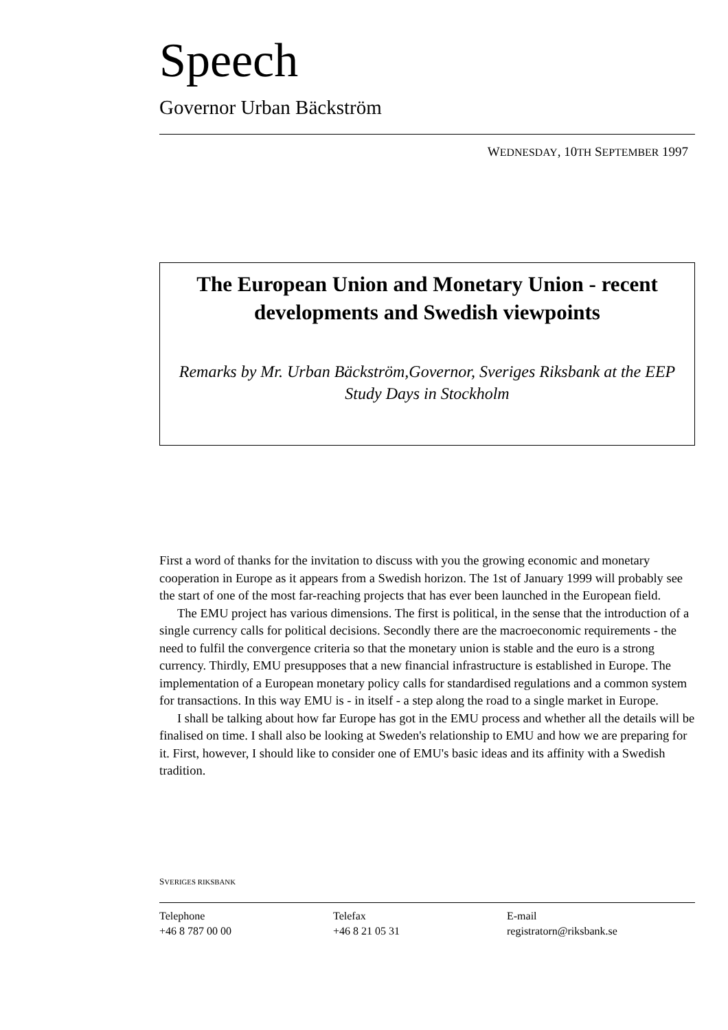Speech
Governor Urban Bäckström
WEDNESDAY, 10TH SEPTEMBER 1997
The European Union and Monetary Union - recent developments and Swedish viewpoints
Remarks by Mr. Urban Bäckström,Governor, Sveriges Riksbank at the EEP Study Days in Stockholm
First a word of thanks for the invitation to discuss with you the growing economic and monetary cooperation in Europe as it appears from a Swedish horizon. The 1st of January 1999 will probably see the start of one of the most far-reaching projects that has ever been launched in the European field.
The EMU project has various dimensions. The first is political, in the sense that the introduction of a single currency calls for political decisions. Secondly there are the macroeconomic requirements - the need to fulfil the convergence criteria so that the monetary union is stable and the euro is a strong currency. Thirdly, EMU presupposes that a new financial infrastructure is established in Europe. The implementation of a European monetary policy calls for standardised regulations and a common system for transactions. In this way EMU is - in itself - a step along the road to a single market in Europe.
I shall be talking about how far Europe has got in the EMU process and whether all the details will be finalised on time. I shall also be looking at Sweden's relationship to EMU and how we are preparing for it. First, however, I should like to consider one of EMU's basic ideas and its affinity with a Swedish tradition.
SVERIGES RIKSBANK
Telephone
+46 8 787 00 00
Telefax
+46 8 21 05 31
E-mail
registratorn@riksbank.se